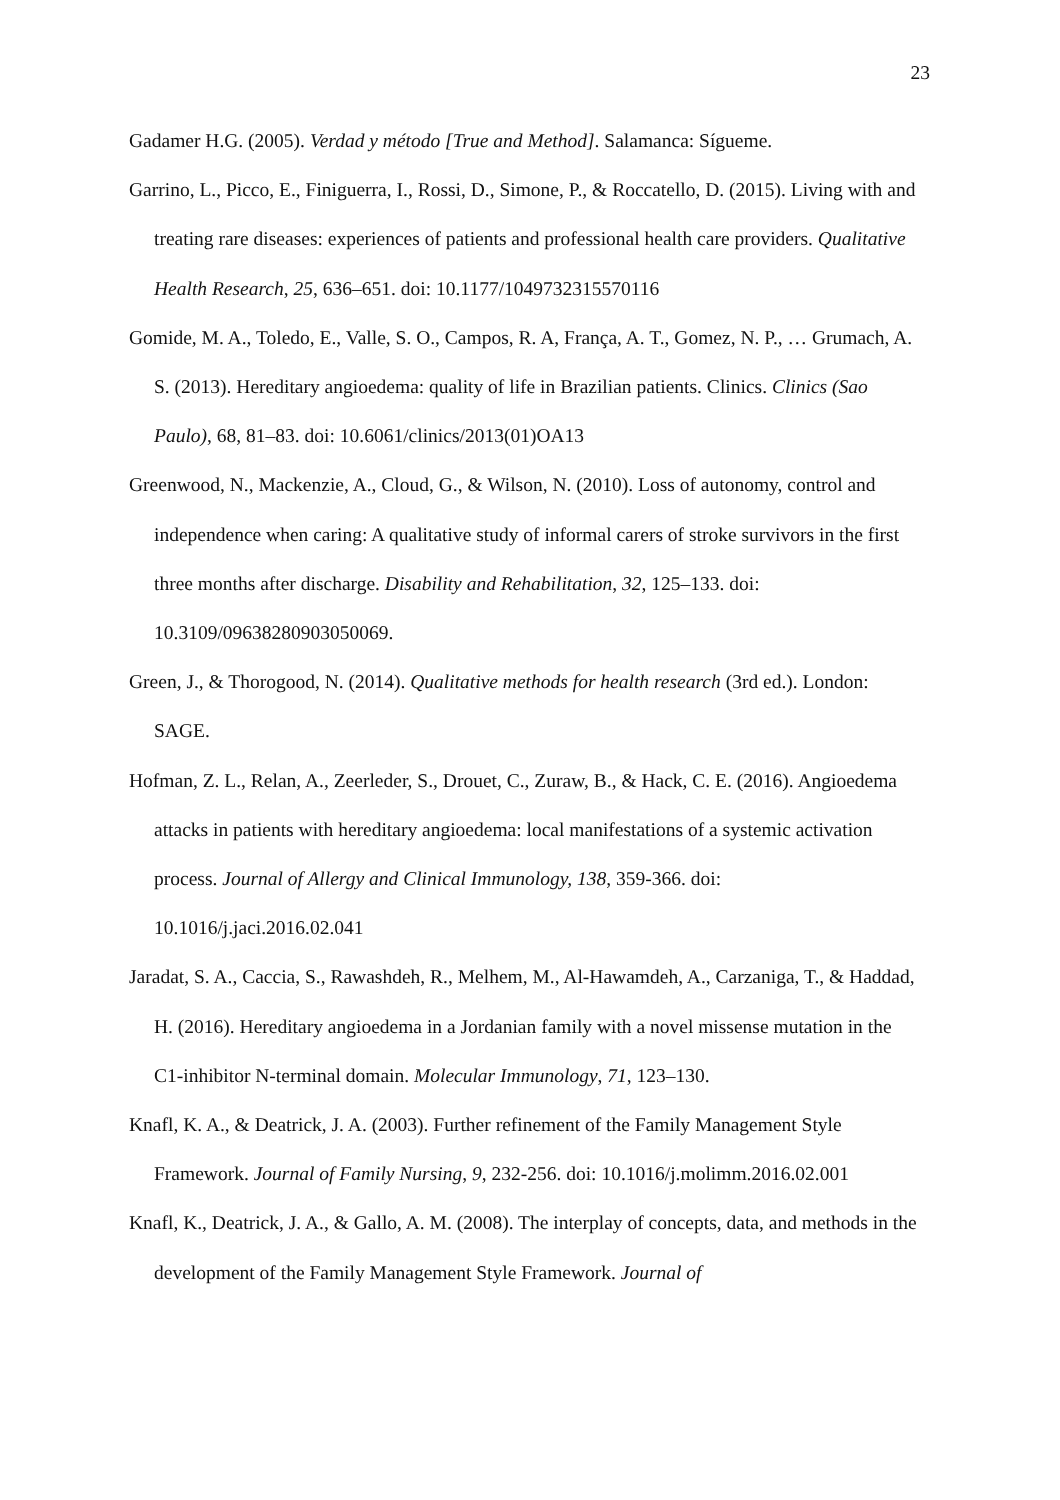23
Gadamer H.G. (2005). Verdad y método [True and Method]. Salamanca: Sígueme.
Garrino, L., Picco, E., Finiguerra, I., Rossi, D., Simone, P., & Roccatello, D. (2015). Living with and treating rare diseases: experiences of patients and professional health care providers. Qualitative Health Research, 25, 636–651. doi: 10.1177/1049732315570116
Gomide, M. A., Toledo, E., Valle, S. O., Campos, R. A, França, A. T., Gomez, N. P., … Grumach, A. S. (2013). Hereditary angioedema: quality of life in Brazilian patients. Clinics. Clinics (Sao Paulo), 68, 81–83. doi: 10.6061/clinics/2013(01)OA13
Greenwood, N., Mackenzie, A., Cloud, G., & Wilson, N. (2010). Loss of autonomy, control and independence when caring: A qualitative study of informal carers of stroke survivors in the first three months after discharge. Disability and Rehabilitation, 32, 125–133. doi: 10.3109/09638280903050069.
Green, J., & Thorogood, N. (2014). Qualitative methods for health research (3rd ed.). London: SAGE.
Hofman, Z. L., Relan, A., Zeerleder, S., Drouet, C., Zuraw, B., & Hack, C. E. (2016). Angioedema attacks in patients with hereditary angioedema: local manifestations of a systemic activation process. Journal of Allergy and Clinical Immunology, 138, 359-366. doi: 10.1016/j.jaci.2016.02.041
Jaradat, S. A., Caccia, S., Rawashdeh, R., Melhem, M., Al-Hawamdeh, A., Carzaniga, T., & Haddad, H. (2016). Hereditary angioedema in a Jordanian family with a novel missense mutation in the C1-inhibitor N-terminal domain. Molecular Immunology, 71, 123–130.
Knafl, K. A., & Deatrick, J. A. (2003). Further refinement of the Family Management Style Framework. Journal of Family Nursing, 9, 232-256. doi: 10.1016/j.molimm.2016.02.001
Knafl, K., Deatrick, J. A., & Gallo, A. M. (2008). The interplay of concepts, data, and methods in the development of the Family Management Style Framework. Journal of